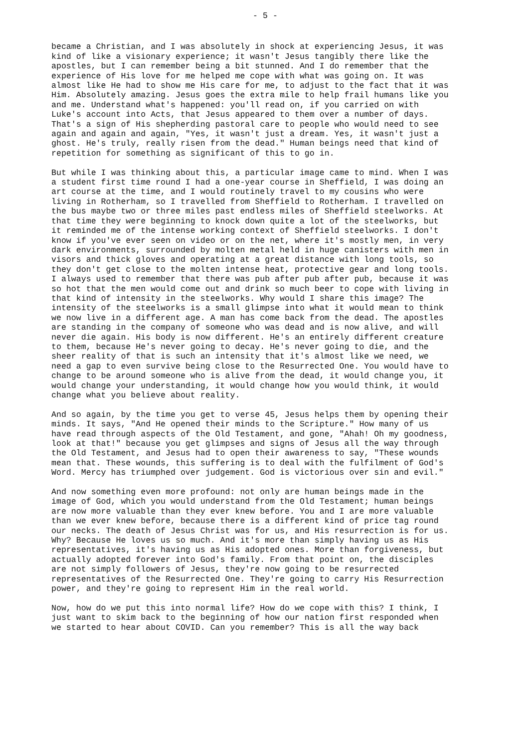- 5 -
became a Christian, and I was absolutely in shock at experiencing Jesus, it was kind of like a visionary experience; it wasn't Jesus tangibly there like the apostles, but I can remember being a bit stunned. And I do remember that the experience of His love for me helped me cope with what was going on. It was almost like He had to show me His care for me, to adjust to the fact that it was Him. Absolutely amazing. Jesus goes the extra mile to help frail humans like you and me. Understand what's happened: you'll read on, if you carried on with Luke's account into Acts, that Jesus appeared to them over a number of days. That's a sign of His shepherding pastoral care to people who would need to see again and again and again, "Yes, it wasn't just a dream. Yes, it wasn't just a ghost. He's truly, really risen from the dead." Human beings need that kind of repetition for something as significant of this to go in.
But while I was thinking about this, a particular image came to mind. When I was a student first time round I had a one-year course in Sheffield, I was doing an art course at the time, and I would routinely travel to my cousins who were living in Rotherham, so I travelled from Sheffield to Rotherham. I travelled on the bus maybe two or three miles past endless miles of Sheffield steelworks. At that time they were beginning to knock down quite a lot of the steelworks, but it reminded me of the intense working context of Sheffield steelworks. I don't know if you've ever seen on video or on the net, where it's mostly men, in very dark environments, surrounded by molten metal held in huge canisters with men in visors and thick gloves and operating at a great distance with long tools, so they don't get close to the molten intense heat, protective gear and long tools. I always used to remember that there was pub after pub after pub, because it was so hot that the men would come out and drink so much beer to cope with living in that kind of intensity in the steelworks. Why would I share this image? The intensity of the steelworks is a small glimpse into what it would mean to think we now live in a different age. A man has come back from the dead. The apostles are standing in the company of someone who was dead and is now alive, and will never die again. His body is now different. He's an entirely different creature to them, because He's never going to decay. He's never going to die, and the sheer reality of that is such an intensity that it's almost like we need, we need a gap to even survive being close to the Resurrected One. You would have to change to be around someone who is alive from the dead, it would change you, it would change your understanding, it would change how you would think, it would change what you believe about reality.
And so again, by the time you get to verse 45, Jesus helps them by opening their minds. It says, "And He opened their minds to the Scripture." How many of us have read through aspects of the Old Testament, and gone, "Ahah! Oh my goodness, look at that!" because you get glimpses and signs of Jesus all the way through the Old Testament, and Jesus had to open their awareness to say, "These wounds mean that. These wounds, this suffering is to deal with the fulfilment of God's Word. Mercy has triumphed over judgement. God is victorious over sin and evil."
And now something even more profound: not only are human beings made in the image of God, which you would understand from the Old Testament; human beings are now more valuable than they ever knew before. You and I are more valuable than we ever knew before, because there is a different kind of price tag round our necks. The death of Jesus Christ was for us, and His resurrection is for us. Why? Because He loves us so much. And it's more than simply having us as His representatives, it's having us as His adopted ones. More than forgiveness, but actually adopted forever into God's family. From that point on, the disciples are not simply followers of Jesus, they're now going to be resurrected representatives of the Resurrected One. They're going to carry His Resurrection power, and they're going to represent Him in the real world.
Now, how do we put this into normal life? How do we cope with this? I think, I just want to skim back to the beginning of how our nation first responded when we started to hear about COVID. Can you remember? This is all the way back